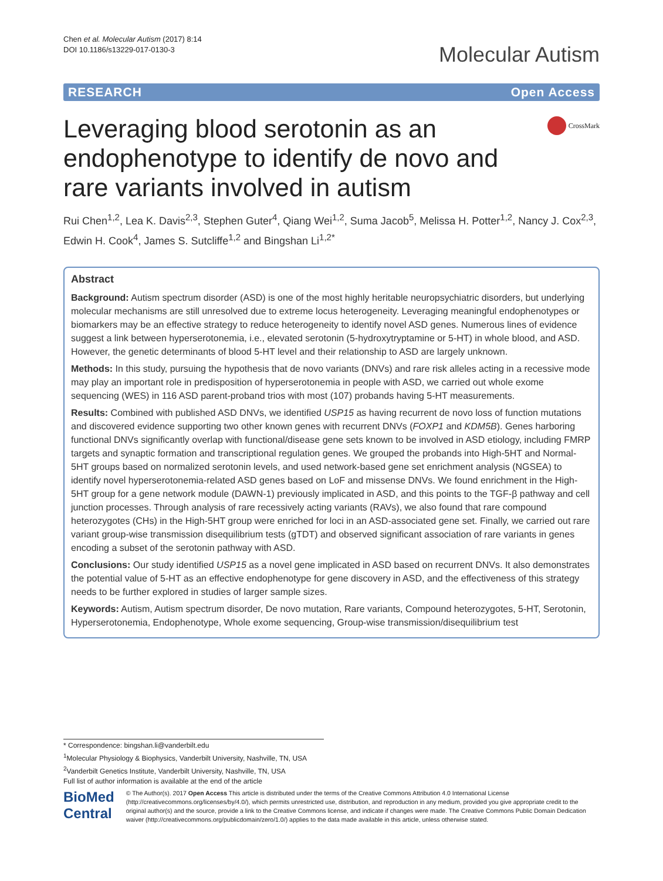Chen et al. Molecular Autism (2017) 8:14
DOI 10.1186/s13229-017-0130-3
Molecular Autism
RESEARCH Open Access
Leveraging blood serotonin as an
endophenotype to identify de novo and
rare variants involved in autism
CrossMark
Rui Chen<sup>1,2</sup>, Lea K. Davis<sup>2,3</sup>, Stephen Guter<sup>4</sup>, Qiang Wei<sup>1,2</sup>, Suma Jacob<sup>5</sup>, Melissa H. Potter<sup>1,2</sup>, Nancy J. Cox<sup>2,3</sup>, Edwin H. Cook<sup>4</sup>, James S. Sutcliffe<sup>1,2</sup> and Bingshan Li<sup>1,2*</sup>
Abstract
Background: Autism spectrum disorder (ASD) is one of the most highly heritable neuropsychiatric disorders, but underlying molecular mechanisms are still unresolved due to extreme locus heterogeneity. Leveraging meaningful endophenotypes or biomarkers may be an effective strategy to reduce heterogeneity to identify novel ASD genes. Numerous lines of evidence suggest a link between hyperserotonemia, i.e., elevated serotonin (5-hydroxytryptamine or 5-HT) in whole blood, and ASD. However, the genetic determinants of blood 5-HT level and their relationship to ASD are largely unknown.
Methods: In this study, pursuing the hypothesis that de novo variants (DNVs) and rare risk alleles acting in a recessive mode may play an important role in predisposition of hyperserotonemia in people with ASD, we carried out whole exome sequencing (WES) in 116 ASD parent-proband trios with most (107) probands having 5-HT measurements.
Results: Combined with published ASD DNVs, we identified USP15 as having recurrent de novo loss of function mutations and discovered evidence supporting two other known genes with recurrent DNVs (FOXP1 and KDM5B). Genes harboring functional DNVs significantly overlap with functional/disease gene sets known to be involved in ASD etiology, including FMRP targets and synaptic formation and transcriptional regulation genes. We grouped the probands into High-5HT and Normal-5HT groups based on normalized serotonin levels, and used network-based gene set enrichment analysis (NGSEA) to identify novel hyperserotonemia-related ASD genes based on LoF and missense DNVs. We found enrichment in the High-5HT group for a gene network module (DAWN-1) previously implicated in ASD, and this points to the TGF-β pathway and cell junction processes. Through analysis of rare recessively acting variants (RAVs), we also found that rare compound heterozygotes (CHs) in the High-5HT group were enriched for loci in an ASD-associated gene set. Finally, we carried out rare variant group-wise transmission disequilibrium tests (gTDT) and observed significant association of rare variants in genes encoding a subset of the serotonin pathway with ASD.
Conclusions: Our study identified USP15 as a novel gene implicated in ASD based on recurrent DNVs. It also demonstrates the potential value of 5-HT as an effective endophenotype for gene discovery in ASD, and the effectiveness of this strategy needs to be further explored in studies of larger sample sizes.
Keywords: Autism, Autism spectrum disorder, De novo mutation, Rare variants, Compound heterozygotes, 5-HT, Serotonin, Hyperserotonemia, Endophenotype, Whole exome sequencing, Group-wise transmission/disequilibrium test
* Correspondence: bingshan.li@vanderbilt.edu
<sup>1</sup> Molecular Physiology & Biophysics, Vanderbilt University, Nashville, TN, USA
<sup>2</sup> Vanderbilt Genetics Institute, Vanderbilt University, Nashville, TN, USA
Full list of author information is available at the end of the article
BioMed Central
© The Author(s). 2017 Open Access This article is distributed under the terms of the Creative Commons Attribution 4.0 International License (http://creativecommons.org/licenses/by/4.0/), which permits unrestricted use, distribution, and reproduction in any medium, provided you give appropriate credit to the original author(s) and the source, provide a link to the Creative Commons license, and indicate if changes were made. The Creative Commons Public Domain Dedication waiver (http://creativecommons.org/publicdomain/zero/1.0/) applies to the data made available in this article, unless otherwise stated.